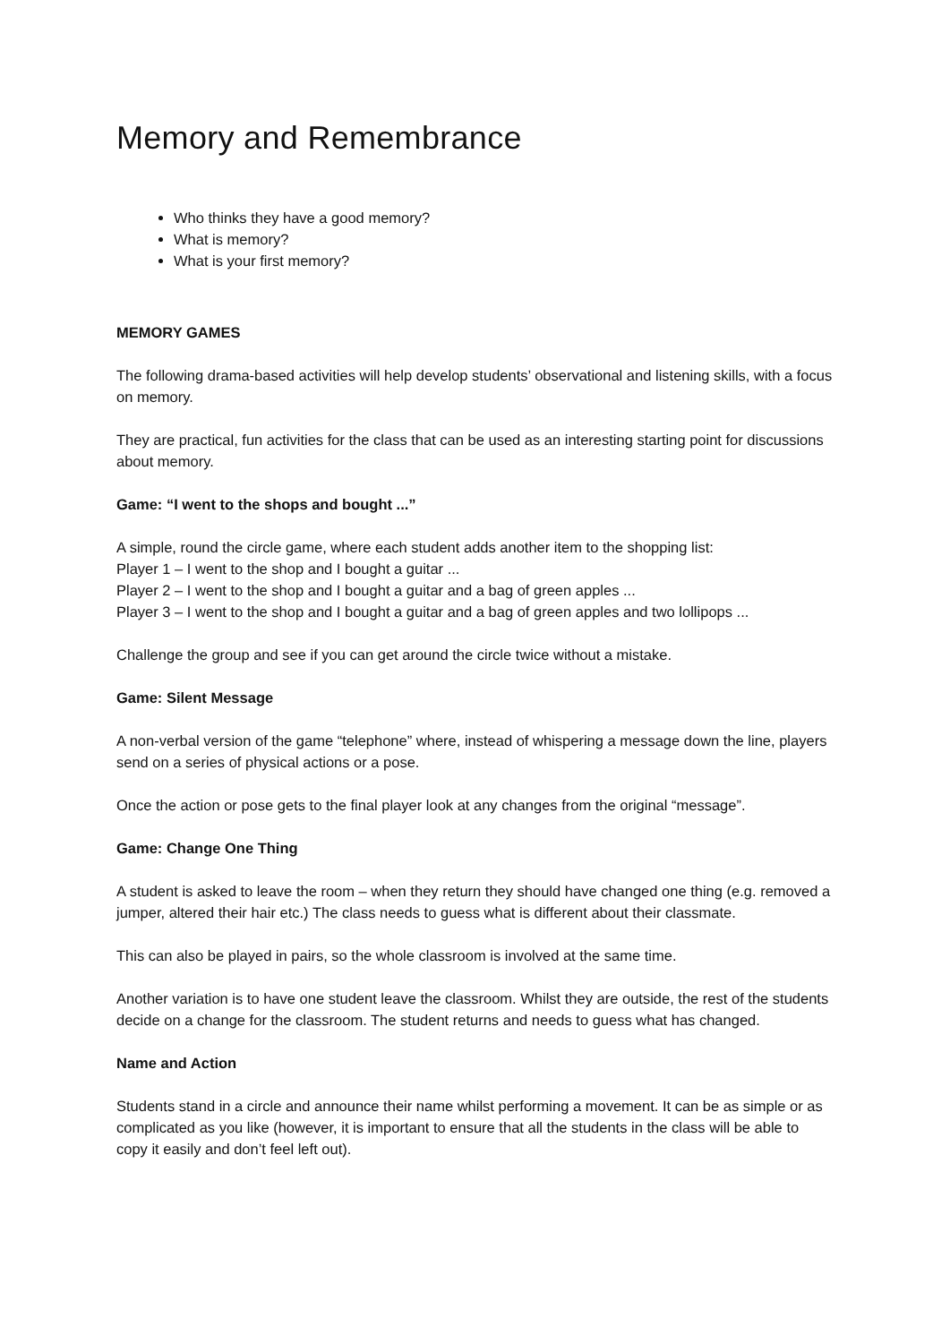Memory and Remembrance
Who thinks they have a good memory?
What is memory?
What is your first memory?
MEMORY GAMES
The following drama-based activities will help develop students’ observational and listening skills, with a focus on memory.
They are practical, fun activities for the class that can be used as an interesting starting point for discussions about memory.
Game: “I went to the shops and bought ...”
A simple, round the circle game, where each student adds another item to the shopping list:
Player 1 – I went to the shop and I bought a guitar ...
Player 2 – I went to the shop and I bought a guitar and a bag of green apples ...
Player 3 – I went to the shop and I bought a guitar and a bag of green apples and two lollipops ...
Challenge the group and see if you can get around the circle twice without a mistake.
Game: Silent Message
A non-verbal version of the game “telephone” where, instead of whispering a message down the line, players send on a series of physical actions or a pose.
Once the action or pose gets to the final player look at any changes from the original “message”.
Game: Change One Thing
A student is asked to leave the room – when they return they should have changed one thing (e.g. removed a jumper, altered their hair etc.) The class needs to guess what is different about their classmate.
This can also be played in pairs, so the whole classroom is involved at the same time.
Another variation is to have one student leave the classroom. Whilst they are outside, the rest of the students decide on a change for the classroom. The student returns and needs to guess what has changed.
Name and Action
Students stand in a circle and announce their name whilst performing a movement. It can be as simple or as complicated as you like (however, it is important to ensure that all the students in the class will be able to copy it easily and don’t feel left out).